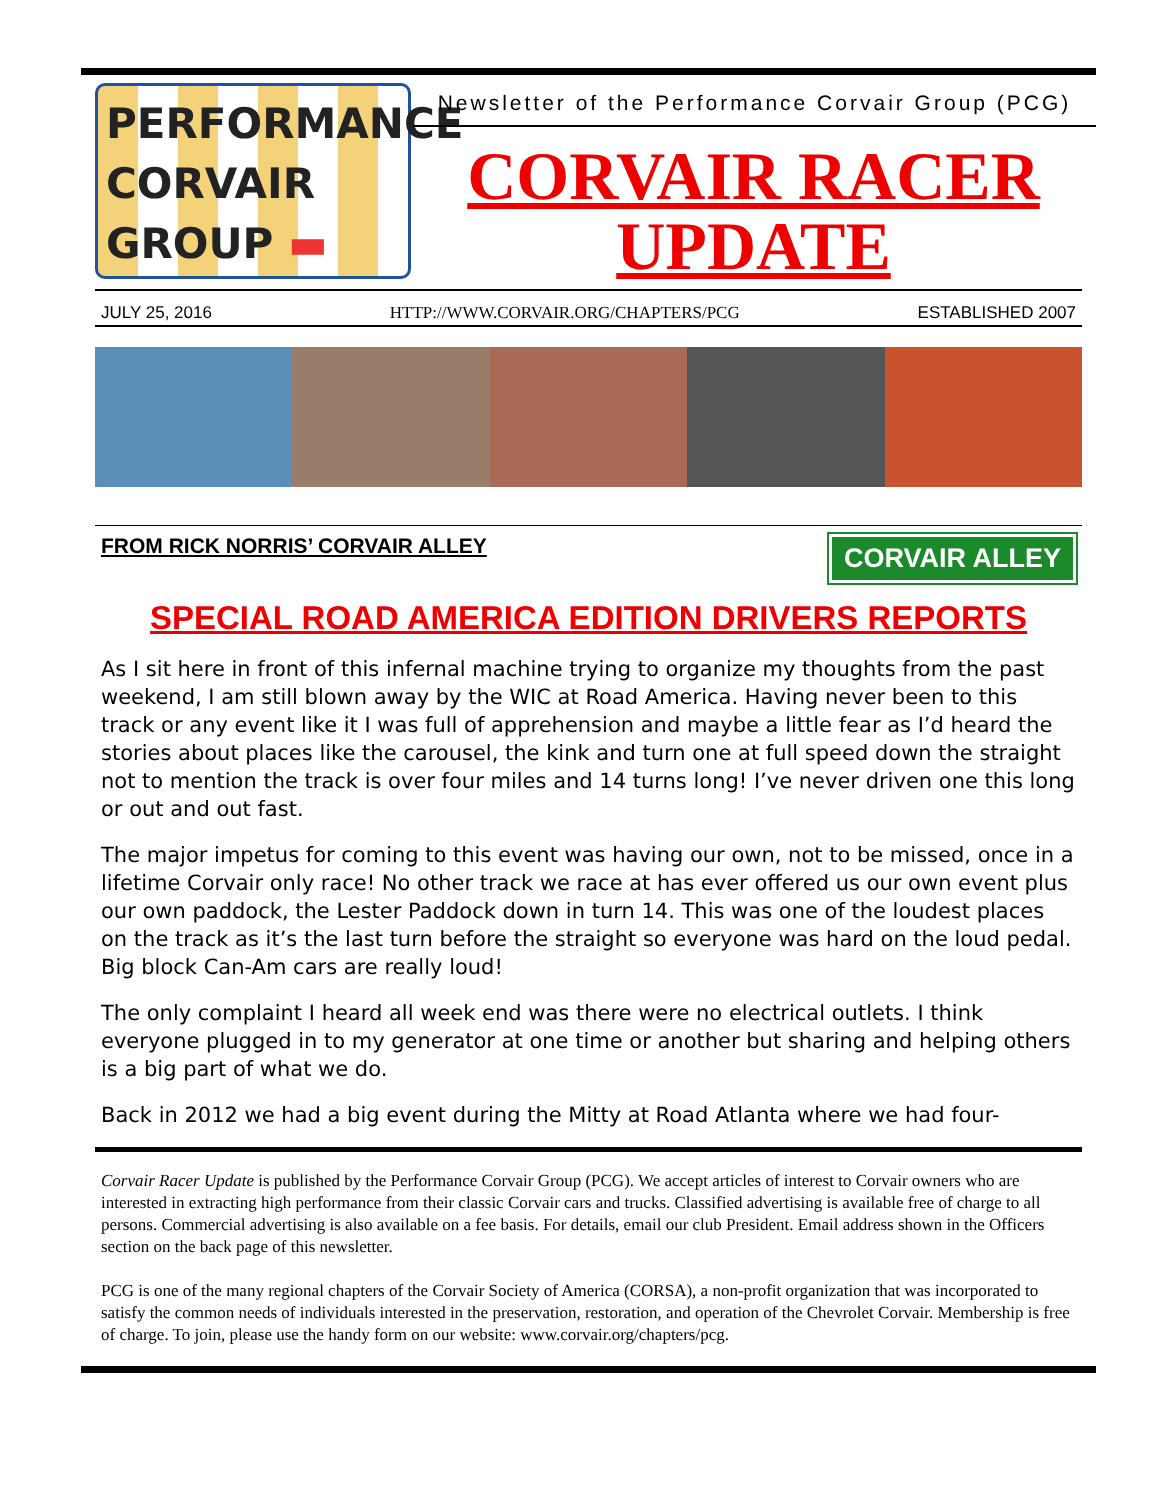PERFORMANCE
CORVAIR
GROUP ▬
Newsletter of the Performance Corvair Group (PCG)
CORVAIR RACER
UPDATE
JULY 25, 2016 HTTP://WWW.CORVAIR.ORG/CHAPTERS/PCG ESTABLISHED 2007
FROM RICK NORRIS’ CORVAIR ALLEY
CORVAIR ALLEY
SPECIAL ROAD AMERICA EDITION DRIVERS REPORTS
As I sit here in front of this infernal machine trying to organize my thoughts from the past weekend, I am still blown away by the WIC at Road America. Having never been to this track or any event like it I was full of apprehension and maybe a little fear as I’d heard the stories about places like the carousel, the kink and turn one at full speed down the straight not to mention the track is over four miles and 14 turns long! I’ve never driven one this long or out and out fast.
The major impetus for coming to this event was having our own, not to be missed, once in a lifetime Corvair only race! No other track we race at has ever offered us our own event plus our own paddock, the Lester Paddock down in turn 14. This was one of the loudest places on the track as it’s the last turn before the straight so everyone was hard on the loud pedal. Big block Can-Am cars are really loud!
The only complaint I heard all week end was there were no electrical outlets. I think everyone plugged in to my generator at one time or another but sharing and helping others is a big part of what we do.
Back in 2012 we had a big event during the Mitty at Road Atlanta where we had four-
Corvair Racer Update is published by the Performance Corvair Group (PCG). We accept articles of interest to Corvair owners who are interested in extracting high performance from their classic Corvair cars and trucks. Classified advertising is available free of charge to all persons. Commercial advertising is also available on a fee basis. For details, email our club President. Email address shown in the Officers section on the back page of this newsletter.
PCG is one of the many regional chapters of the Corvair Society of America (CORSA), a non-profit organization that was incorporated to satisfy the common needs of individuals interested in the preservation, restoration, and operation of the Chevrolet Corvair. Membership is free of charge. To join, please use the handy form on our website: www.corvair.org/chapters/pcg.